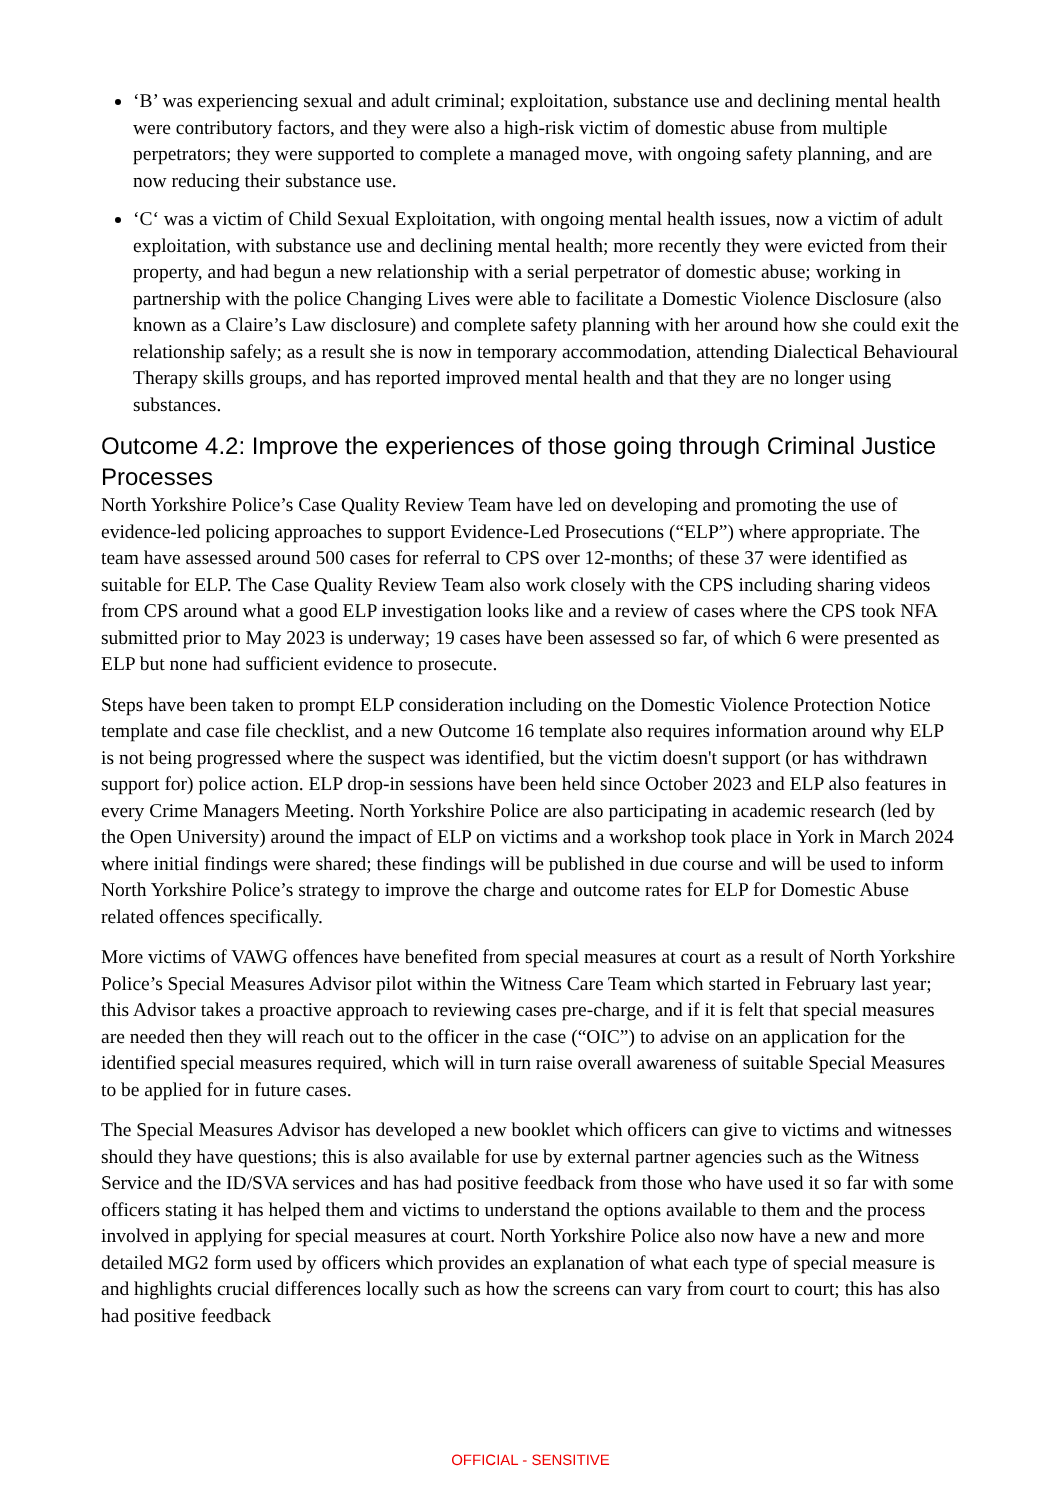‘B’ was experiencing sexual and adult criminal; exploitation, substance use and declining mental health were contributory factors, and they were also a high-risk victim of domestic abuse from multiple perpetrators; they were supported to complete a managed move, with ongoing safety planning, and are now reducing their substance use.
‘C‘ was a victim of Child Sexual Exploitation, with ongoing mental health issues, now a victim of adult exploitation, with substance use and declining mental health; more recently they were evicted from their property, and had begun a new relationship with a serial perpetrator of domestic abuse; working in partnership with the police Changing Lives were able to facilitate a Domestic Violence Disclosure (also known as a Claire’s Law disclosure) and complete safety planning with her around how she could exit the relationship safely; as a result she is now in temporary accommodation, attending Dialectical Behavioural Therapy skills groups, and has reported improved mental health and that they are no longer using substances.
Outcome 4.2: Improve the experiences of those going through Criminal Justice Processes
North Yorkshire Police’s Case Quality Review Team have led on developing and promoting the use of evidence-led policing approaches to support Evidence-Led Prosecutions (“ELP”) where appropriate. The team have assessed around 500 cases for referral to CPS over 12-months; of these 37 were identified as suitable for ELP. The Case Quality Review Team also work closely with the CPS including sharing videos from CPS around what a good ELP investigation looks like and a review of cases where the CPS took NFA submitted prior to May 2023 is underway; 19 cases have been assessed so far, of which 6 were presented as ELP but none had sufficient evidence to prosecute.
Steps have been taken to prompt ELP consideration including on the Domestic Violence Protection Notice template and case file checklist, and a new Outcome 16 template also requires information around why ELP is not being progressed where the suspect was identified, but the victim doesn't support (or has withdrawn support for) police action. ELP drop-in sessions have been held since October 2023 and ELP also features in every Crime Managers Meeting. North Yorkshire Police are also participating in academic research (led by the Open University) around the impact of ELP on victims and a workshop took place in York in March 2024 where initial findings were shared; these findings will be published in due course and will be used to inform North Yorkshire Police’s strategy to improve the charge and outcome rates for ELP for Domestic Abuse related offences specifically.
More victims of VAWG offences have benefited from special measures at court as a result of North Yorkshire Police’s Special Measures Advisor pilot within the Witness Care Team which started in February last year; this Advisor takes a proactive approach to reviewing cases pre-charge, and if it is felt that special measures are needed then they will reach out to the officer in the case (“OIC”) to advise on an application for the identified special measures required, which will in turn raise overall awareness of suitable Special Measures to be applied for in future cases.
The Special Measures Advisor has developed a new booklet which officers can give to victims and witnesses should they have questions; this is also available for use by external partner agencies such as the Witness Service and the ID/SVA services and has had positive feedback from those who have used it so far with some officers stating it has helped them and victims to understand the options available to them and the process involved in applying for special measures at court. North Yorkshire Police also now have a new and more detailed MG2 form used by officers which provides an explanation of what each type of special measure is and highlights crucial differences locally such as how the screens can vary from court to court; this has also had positive feedback
OFFICIAL - SENSITIVE